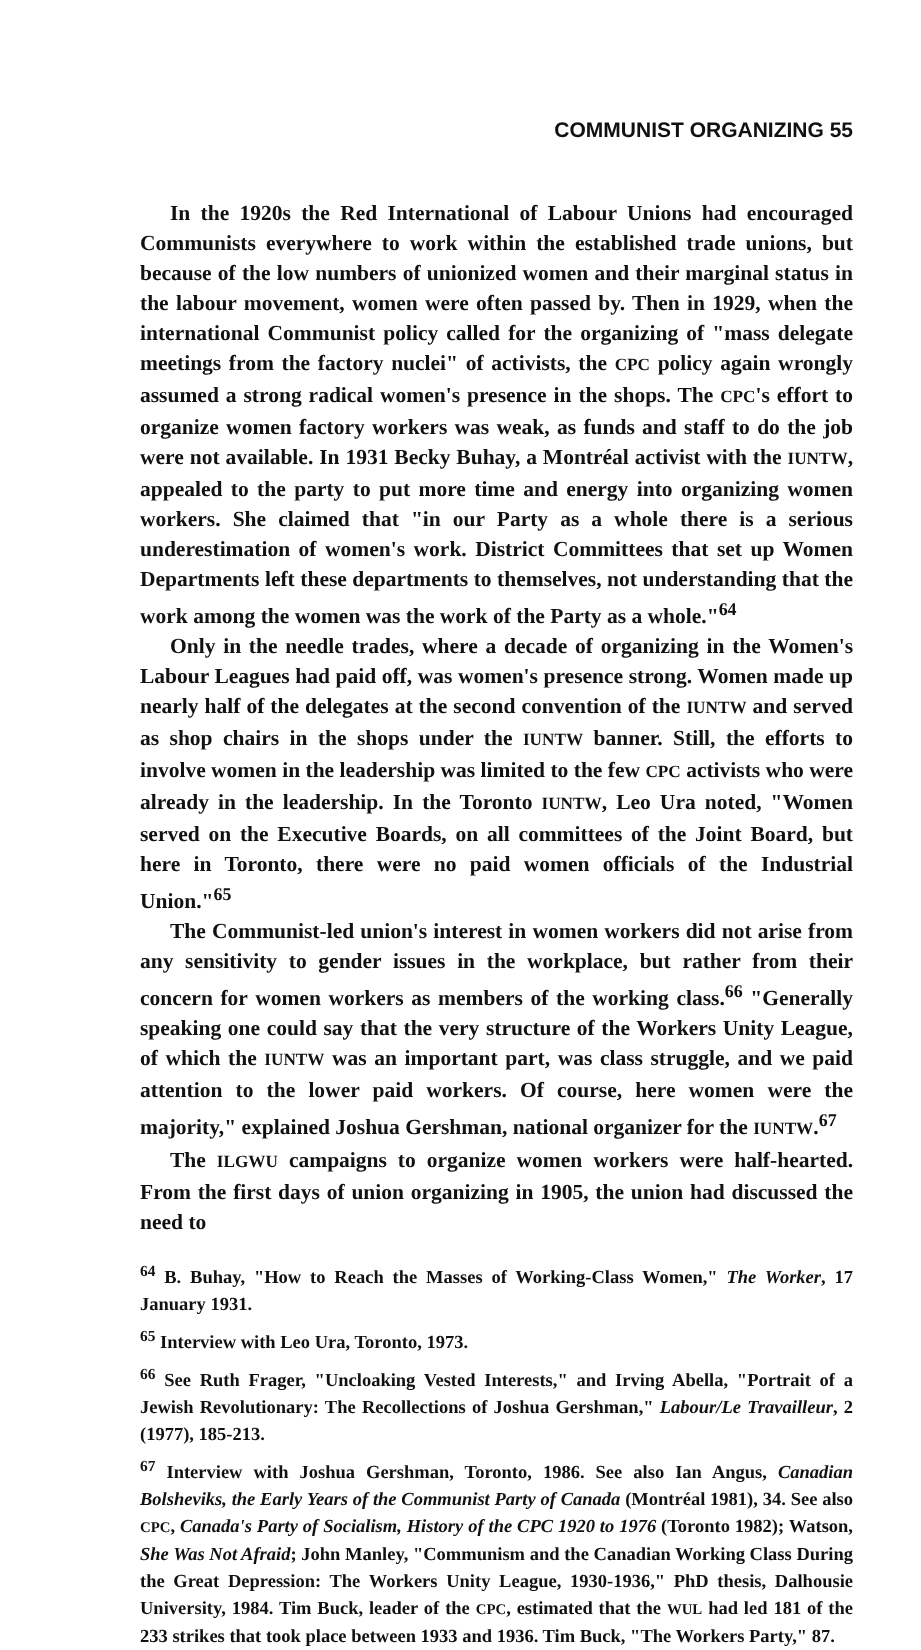COMMUNIST ORGANIZING 55
In the 1920s the Red International of Labour Unions had encouraged Communists everywhere to work within the established trade unions, but because of the low numbers of unionized women and their marginal status in the labour movement, women were often passed by. Then in 1929, when the international Communist policy called for the organizing of "mass delegate meetings from the factory nuclei" of activists, the CPC policy again wrongly assumed a strong radical women's presence in the shops. The CPC's effort to organize women factory workers was weak, as funds and staff to do the job were not available. In 1931 Becky Buhay, a Montréal activist with the IUNTW, appealed to the party to put more time and energy into organizing women workers. She claimed that "in our Party as a whole there is a serious underestimation of women's work. District Committees that set up Women Departments left these departments to themselves, not understanding that the work among the women was the work of the Party as a whole."<sup>64</sup>
Only in the needle trades, where a decade of organizing in the Women's Labour Leagues had paid off, was women's presence strong. Women made up nearly half of the delegates at the second convention of the IUNTW and served as shop chairs in the shops under the IUNTW banner. Still, the efforts to involve women in the leadership was limited to the few CPC activists who were already in the leadership. In the Toronto IUNTW, Leo Ura noted, "Women served on the Executive Boards, on all committees of the Joint Board, but here in Toronto, there were no paid women officials of the Industrial Union."<sup>65</sup>
The Communist-led union's interest in women workers did not arise from any sensitivity to gender issues in the workplace, but rather from their concern for women workers as members of the working class.<sup>66</sup> "Generally speaking one could say that the very structure of the Workers Unity League, of which the IUNTW was an important part, was class struggle, and we paid attention to the lower paid workers. Of course, here women were the majority," explained Joshua Gershman, national organizer for the IUNTW.<sup>67</sup>
The ILGWU campaigns to organize women workers were half-hearted. From the first days of union organizing in 1905, the union had discussed the need to
<sup>64</sup> B. Buhay, "How to Reach the Masses of Working-Class Women," The Worker, 17 January 1931.
<sup>65</sup> Interview with Leo Ura, Toronto, 1973.
<sup>66</sup> See Ruth Frager, "Uncloaking Vested Interests," and Irving Abella, "Portrait of a Jewish Revolutionary: The Recollections of Joshua Gershman," Labour/Le Travailleur, 2 (1977), 185-213.
<sup>67</sup> Interview with Joshua Gershman, Toronto, 1986. See also Ian Angus, Canadian Bolsheviks, the Early Years of the Communist Party of Canada (Montréal 1981), 34. See also CPC, Canada's Party of Socialism, History of the CPC 1920 to 1976 (Toronto 1982); Watson, She Was Not Afraid; John Manley, "Communism and the Canadian Working Class During the Great Depression: The Workers Unity League, 1930-1936," PhD thesis, Dalhousie University, 1984. Tim Buck, leader of the CPC, estimated that the WUL had led 181 of the 233 strikes that took place between 1933 and 1936. Tim Buck, "The Workers Party," 87.